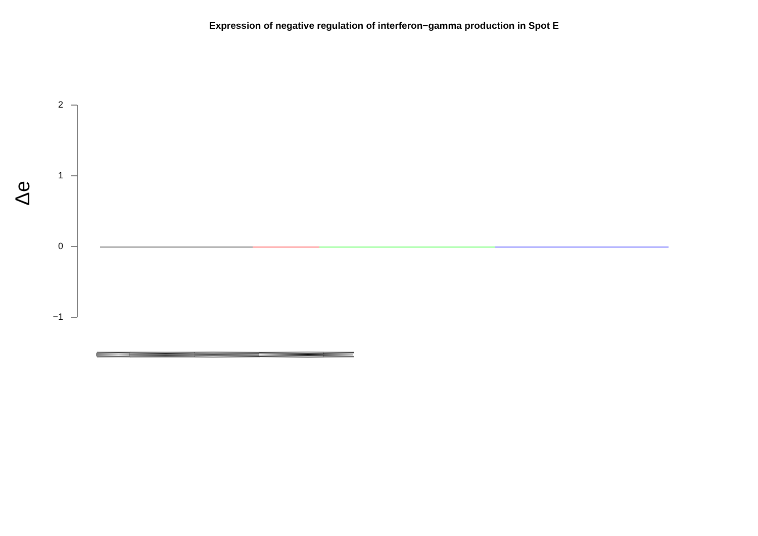Expression of negative regulation of interferon−gamma production in Spot E
Δe
2
1
0
−1
(((((((((((((((((((((((((((((((((((((((((((((((((((((((((((((((((((((((((((((((((((((((((((((((((((((((((((((((((((((((((((((((((((((((((((((((((((((((((((((((((((((((((((((((((((((((((((((((((((((((((((((((((((((((((((((((((((((((((((((((((((((((((((((((